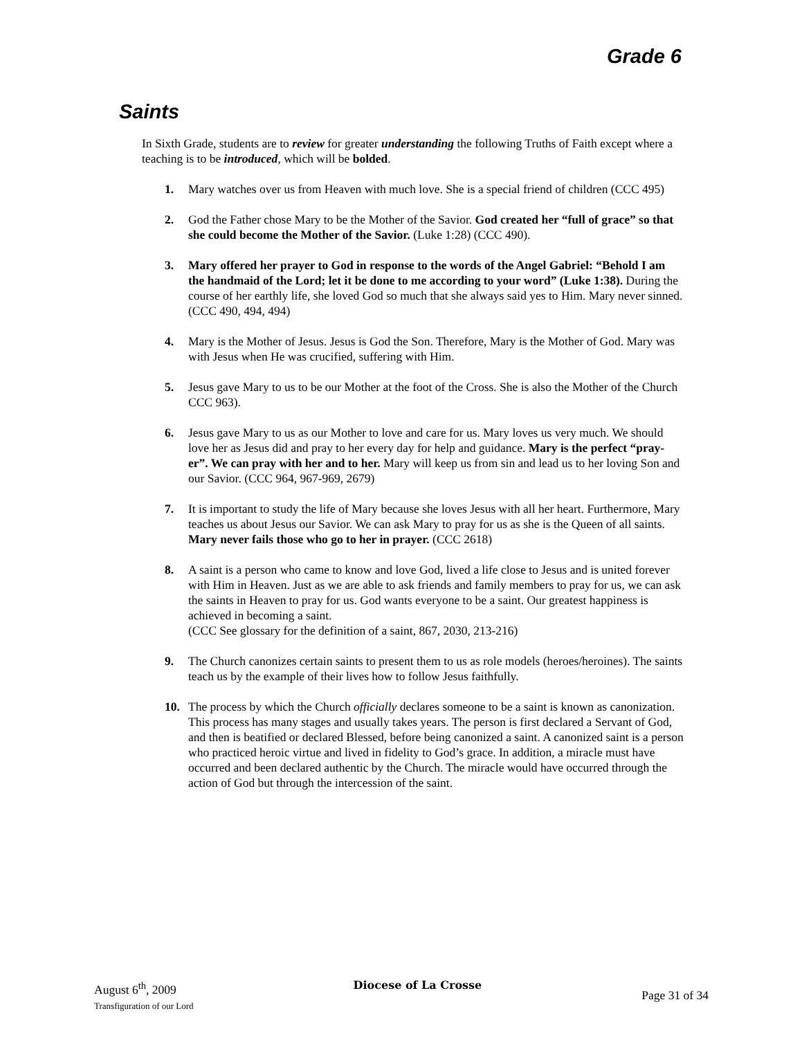Grade 6
Saints
In Sixth Grade, students are to review for greater understanding the following Truths of Faith except where a teaching is to be introduced, which will be bolded.
1. Mary watches over us from Heaven with much love. She is a special friend of children (CCC 495)
2. God the Father chose Mary to be the Mother of the Savior. God created her “full of grace” so that she could become the Mother of the Savior. (Luke 1:28) (CCC 490).
3. Mary offered her prayer to God in response to the words of the Angel Gabriel: “Behold I am the handmaid of the Lord; let it be done to me according to your word” (Luke 1:38). During the course of her earthly life, she loved God so much that she always said yes to Him. Mary never sinned. (CCC 490, 494, 494)
4. Mary is the Mother of Jesus. Jesus is God the Son. Therefore, Mary is the Mother of God. Mary was with Jesus when He was crucified, suffering with Him.
5. Jesus gave Mary to us to be our Mother at the foot of the Cross. She is also the Mother of the Church CCC 963).
6. Jesus gave Mary to us as our Mother to love and care for us. Mary loves us very much. We should love her as Jesus did and pray to her every day for help and guidance. Mary is the perfect “pray-er”. We can pray with her and to her. Mary will keep us from sin and lead us to her loving Son and our Savior. (CCC 964, 967-969, 2679)
7. It is important to study the life of Mary because she loves Jesus with all her heart. Furthermore, Mary teaches us about Jesus our Savior. We can ask Mary to pray for us as she is the Queen of all saints. Mary never fails those who go to her in prayer. (CCC 2618)
8. A saint is a person who came to know and love God, lived a life close to Jesus and is united forever with Him in Heaven. Just as we are able to ask friends and family members to pray for us, we can ask the saints in Heaven to pray for us. God wants everyone to be a saint. Our greatest happiness is achieved in becoming a saint.
(CCC See glossary for the definition of a saint, 867, 2030, 213-216)
9. The Church canonizes certain saints to present them to us as role models (heroes/heroines). The saints teach us by the example of their lives how to follow Jesus faithfully.
10. The process by which the Church officially declares someone to be a saint is known as canonization. This process has many stages and usually takes years. The person is first declared a Servant of God, and then is beatified or declared Blessed, before being canonized a saint. A canonized saint is a person who practiced heroic virtue and lived in fidelity to God’s grace. In addition, a miracle must have occurred and been declared authentic by the Church. The miracle would have occurred through the action of God but through the intercession of the saint.
August 6<sup>th</sup>, 2009
Transfiguration of our Lord
Diocese of La Crosse
Page 31 of 34